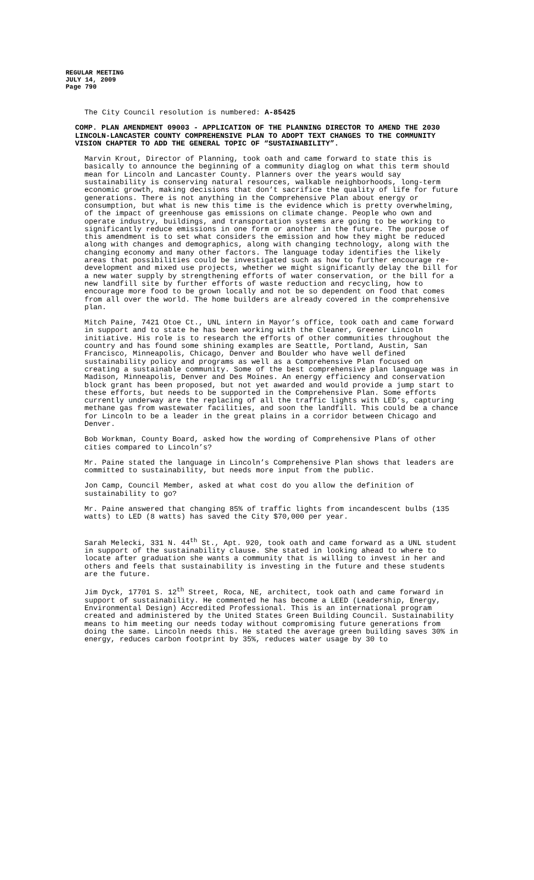REGULAR MEETING
JULY 14, 2009
Page 790
The City Council resolution is numbered: A-85425
COMP. PLAN AMENDMENT 09003 - APPLICATION OF THE PLANNING DIRECTOR TO AMEND THE 2030 LINCOLN-LANCASTER COUNTY COMPREHENSIVE PLAN TO ADOPT TEXT CHANGES TO THE COMMUNITY VISION CHAPTER TO ADD THE GENERAL TOPIC OF “SUSTAINABILITY”.
Marvin Krout, Director of Planning, took oath and came forward to state this is basically to announce the beginning of a community diaglog on what this term should mean for Lincoln and Lancaster County. Planners over the years would say sustainability is conserving natural resources, walkable neighborhoods, long-term economic growth, making decisions that don’t sacrifice the quality of life for future generations. There is not anything in the Comprehensive Plan about energy or consumption, but what is new this time is the evidence which is pretty overwhelming, of the impact of greenhouse gas emissions on climate change. People who own and operate industry, buildings, and transportation systems are going to be working to significantly reduce emissions in one form or another in the future. The purpose of this amendment is to set what considers the emission and how they might be reduced along with changes and demographics, along with changing technology, along with the changing economy and many other factors. The language today identifies the likely areas that possibilities could be investigated such as how to further encourage re-development and mixed use projects, whether we might significantly delay the bill for a new water supply by strengthening efforts of water conservation, or the bill for a new landfill site by further efforts of waste reduction and recycling, how to encourage more food to be grown locally and not be so dependent on food that comes from all over the world. The home builders are already covered in the comprehensive plan.
Mitch Paine, 7421 Otoe Ct., UNL intern in Mayor’s office, took oath and came forward in support and to state he has been working with the Cleaner, Greener Lincoln initiative. His role is to research the efforts of other communities throughout the country and has found some shining examples are Seattle, Portland, Austin, San Francisco, Minneapolis, Chicago, Denver and Boulder who have well defined sustainability policy and programs as well as a Comprehensive Plan focused on creating a sustainable community. Some of the best comprehensive plan language was in Madison, Minneapolis, Denver and Des Moines. An energy efficiency and conservation block grant has been proposed, but not yet awarded and would provide a jump start to these efforts, but needs to be supported in the Comprehensive Plan. Some efforts currently underway are the replacing of all the traffic lights with LED’s, capturing methane gas from wastewater facilities, and soon the landfill. This could be a chance for Lincoln to be a leader in the great plains in a corridor between Chicago and Denver.
Bob Workman, County Board, asked how the wording of Comprehensive Plans of other cities compared to Lincoln’s?
Mr. Paine stated the language in Lincoln’s Comprehensive Plan shows that leaders are committed to sustainability, but needs more input from the public.
Jon Camp, Council Member, asked at what cost do you allow the definition of sustainability to go?
Mr. Paine answered that changing 85% of traffic lights from incandescent bulbs (135 watts) to LED (8 watts) has saved the City $70,000 per year.
Sarah Melecki, 331 N. 44<sup>th</sup> St., Apt. 920, took oath and came forward as a UNL student in support of the sustainability clause. She stated in looking ahead to where to locate after graduation she wants a community that is willing to invest in her and others and feels that sustainability is investing in the future and these students are the future.
Jim Dyck, 17701 S. 12<sup>th</sup> Street, Roca, NE, architect, took oath and came forward in support of sustainability. He commented he has become a LEED (Leadership, Energy, Environmental Design) Accredited Professional. This is an international program created and administered by the United States Green Building Council. Sustainability means to him meeting our needs today without compromising future generations from doing the same. Lincoln needs this. He stated the average green building saves 30% in energy, reduces carbon footprint by 35%, reduces water usage by 30 to